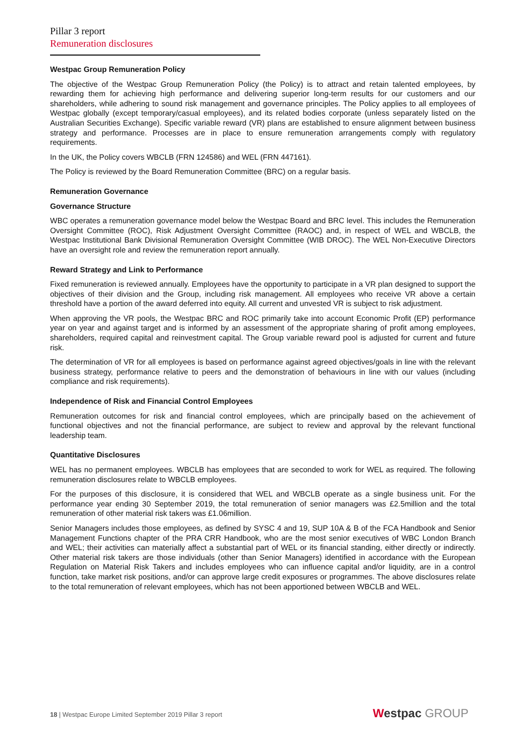Pillar 3 report
Remuneration disclosures
Westpac Group Remuneration Policy
The objective of the Westpac Group Remuneration Policy (the Policy) is to attract and retain talented employees, by rewarding them for achieving high performance and delivering superior long-term results for our customers and our shareholders, while adhering to sound risk management and governance principles. The Policy applies to all employees of Westpac globally (except temporary/casual employees), and its related bodies corporate (unless separately listed on the Australian Securities Exchange). Specific variable reward (VR) plans are established to ensure alignment between business strategy and performance. Processes are in place to ensure remuneration arrangements comply with regulatory requirements.
In the UK, the Policy covers WBCLB (FRN 124586) and WEL (FRN 447161).
The Policy is reviewed by the Board Remuneration Committee (BRC) on a regular basis.
Remuneration Governance
Governance Structure
WBC operates a remuneration governance model below the Westpac Board and BRC level. This includes the Remuneration Oversight Committee (ROC), Risk Adjustment Oversight Committee (RAOC) and, in respect of WEL and WBCLB, the Westpac Institutional Bank Divisional Remuneration Oversight Committee (WIB DROC). The WEL Non-Executive Directors have an oversight role and review the remuneration report annually.
Reward Strategy and Link to Performance
Fixed remuneration is reviewed annually. Employees have the opportunity to participate in a VR plan designed to support the objectives of their division and the Group, including risk management. All employees who receive VR above a certain threshold have a portion of the award deferred into equity. All current and unvested VR is subject to risk adjustment.
When approving the VR pools, the Westpac BRC and ROC primarily take into account Economic Profit (EP) performance year on year and against target and is informed by an assessment of the appropriate sharing of profit among employees, shareholders, required capital and reinvestment capital. The Group variable reward pool is adjusted for current and future risk.
The determination of VR for all employees is based on performance against agreed objectives/goals in line with the relevant business strategy, performance relative to peers and the demonstration of behaviours in line with our values (including compliance and risk requirements).
Independence of Risk and Financial Control Employees
Remuneration outcomes for risk and financial control employees, which are principally based on the achievement of functional objectives and not the financial performance, are subject to review and approval by the relevant functional leadership team.
Quantitative Disclosures
WEL has no permanent employees. WBCLB has employees that are seconded to work for WEL as required. The following remuneration disclosures relate to WBCLB employees.
For the purposes of this disclosure, it is considered that WEL and WBCLB operate as a single business unit. For the performance year ending 30 September 2019, the total remuneration of senior managers was £2.5million and the total remuneration of other material risk takers was £1.06million.
Senior Managers includes those employees, as defined by SYSC 4 and 19, SUP 10A & B of the FCA Handbook and Senior Management Functions chapter of the PRA CRR Handbook, who are the most senior executives of WBC London Branch and WEL; their activities can materially affect a substantial part of WEL or its financial standing, either directly or indirectly. Other material risk takers are those individuals (other than Senior Managers) identified in accordance with the European Regulation on Material Risk Takers and includes employees who can influence capital and/or liquidity, are in a control function, take market risk positions, and/or can approve large credit exposures or programmes. The above disclosures relate to the total remuneration of relevant employees, which has not been apportioned between WBCLB and WEL.
18 | Westpac Europe Limited September 2019 Pillar 3 report
Westpac GROUP